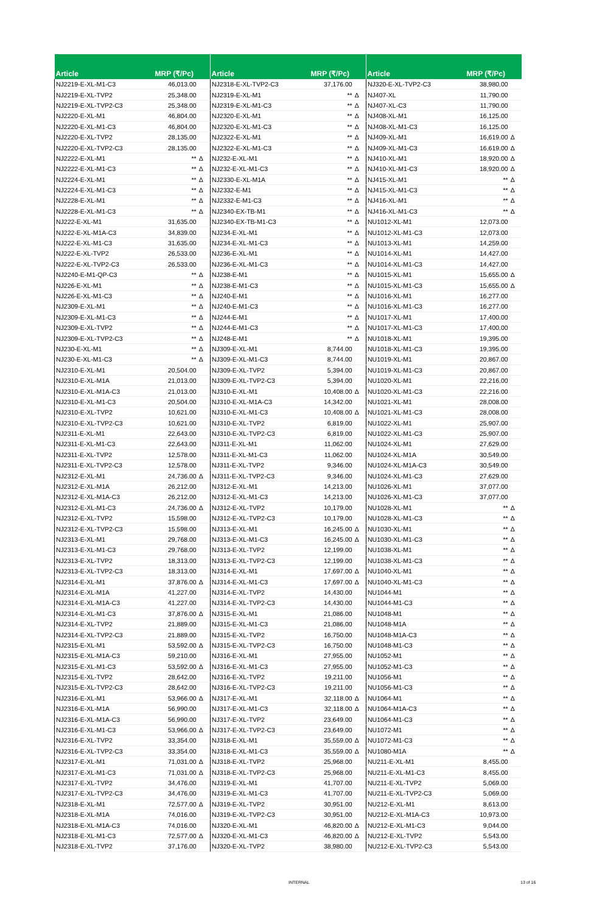| Article | MRP (₹/Pc) | |
| --- | --- | --- |
| NJ2219-E-XL-M1-C3 | 46,013.00 | |
| NJ2219-E-XL-TVP2 | 25,348.00 | |
| NJ2219-E-XL-TVP2-C3 | 25,348.00 | |
| NJ2220-E-XL-M1 | 46,804.00 | |
| NJ2220-E-XL-M1-C3 | 46,804.00 | |
| NJ2220-E-XL-TVP2 | 28,135.00 | |
| NJ2220-E-XL-TVP2-C3 | 28,135.00 | |
| NJ2222-E-XL-M1 | ** | Δ |
| NJ2222-E-XL-M1-C3 | ** | Δ |
| NJ2224-E-XL-M1 | ** | Δ |
| NJ2224-E-XL-M1-C3 | ** | Δ |
| NJ2228-E-XL-M1 | ** | Δ |
| NJ2228-E-XL-M1-C3 | ** | Δ |
| NJ222-E-XL-M1 | 31,635.00 | |
| NJ222-E-XL-M1A-C3 | 34,839.00 | |
| NJ222-E-XL-M1-C3 | 31,635.00 | |
| NJ222-E-XL-TVP2 | 26,533.00 | |
| NJ222-E-XL-TVP2-C3 | 26,533.00 | |
| NJ2240-E-M1-QP-C3 | ** | Δ |
| NJ226-E-XL-M1 | ** | Δ |
| NJ226-E-XL-M1-C3 | ** | Δ |
| NJ2309-E-XL-M1 | ** | Δ |
| NJ2309-E-XL-M1-C3 | ** | Δ |
| NJ2309-E-XL-TVP2 | ** | Δ |
| NJ2309-E-XL-TVP2-C3 | ** | Δ |
| NJ230-E-XL-M1 | ** | Δ |
| NJ230-E-XL-M1-C3 | ** | Δ |
| NJ2310-E-XL-M1 | 20,504.00 | |
| NJ2310-E-XL-M1A | 21,013.00 | |
| NJ2310-E-XL-M1A-C3 | 21,013.00 | |
| NJ2310-E-XL-M1-C3 | 20,504.00 | |
| NJ2310-E-XL-TVP2 | 10,621.00 | |
| NJ2310-E-XL-TVP2-C3 | 10,621.00 | |
| NJ2311-E-XL-M1 | 22,643.00 | |
| NJ2311-E-XL-M1-C3 | 22,643.00 | |
| NJ2311-E-XL-TVP2 | 12,578.00 | |
| NJ2311-E-XL-TVP2-C3 | 12,578.00 | |
| NJ2312-E-XL-M1 | 24,736.00 | Δ |
| NJ2312-E-XL-M1A | 26,212.00 | |
| NJ2312-E-XL-M1A-C3 | 26,212.00 | |
| NJ2312-E-XL-M1-C3 | 24,736.00 | Δ |
| NJ2312-E-XL-TVP2 | 15,598.00 | |
| NJ2312-E-XL-TVP2-C3 | 15,598.00 | |
| NJ2313-E-XL-M1 | 29,768.00 | |
| NJ2313-E-XL-M1-C3 | 29,768.00 | |
| NJ2313-E-XL-TVP2 | 18,313.00 | |
| NJ2313-E-XL-TVP2-C3 | 18,313.00 | |
| NJ2314-E-XL-M1 | 37,876.00 | Δ |
| NJ2314-E-XL-M1A | 41,227.00 | |
| NJ2314-E-XL-M1A-C3 | 41,227.00 | |
| NJ2314-E-XL-M1-C3 | 37,876.00 | Δ |
| NJ2314-E-XL-TVP2 | 21,889.00 | |
| NJ2314-E-XL-TVP2-C3 | 21,889.00 | |
| NJ2315-E-XL-M1 | 53,592.00 | Δ |
| NJ2315-E-XL-M1A-C3 | 59,210.00 | |
| NJ2315-E-XL-M1-C3 | 53,592.00 | Δ |
| NJ2315-E-XL-TVP2 | 28,642.00 | |
| NJ2315-E-XL-TVP2-C3 | 28,642.00 | |
| NJ2316-E-XL-M1 | 53,966.00 | Δ |
| NJ2316-E-XL-M1A | 56,990.00 | |
| NJ2316-E-XL-M1A-C3 | 56,990.00 | |
| NJ2316-E-XL-M1-C3 | 53,966.00 | Δ |
| NJ2316-E-XL-TVP2 | 33,354.00 | |
| NJ2316-E-XL-TVP2-C3 | 33,354.00 | |
| NJ2317-E-XL-M1 | 71,031.00 | Δ |
| NJ2317-E-XL-M1-C3 | 71,031.00 | Δ |
| NJ2317-E-XL-TVP2 | 34,476.00 | |
| NJ2317-E-XL-TVP2-C3 | 34,476.00 | |
| NJ2318-E-XL-M1 | 72,577.00 | Δ |
| NJ2318-E-XL-M1A | 74,016.00 | |
| NJ2318-E-XL-M1A-C3 | 74,016.00 | |
| NJ2318-E-XL-M1-C3 | 72,577.00 | Δ |
| NJ2318-E-XL-TVP2 | 37,176.00 | |
| Article | MRP (₹/Pc) | |
| --- | --- | --- |
| NJ2318-E-XL-TVP2-C3 | 37,176.00 | |
| NJ2319-E-XL-M1 | ** | Δ |
| NJ2319-E-XL-M1-C3 | ** | Δ |
| NJ2320-E-XL-M1 | ** | Δ |
| NJ2320-E-XL-M1-C3 | ** | Δ |
| NJ2322-E-XL-M1 | ** | Δ |
| NJ2322-E-XL-M1-C3 | ** | Δ |
| NJ232-E-XL-M1 | ** | Δ |
| NJ232-E-XL-M1-C3 | ** | Δ |
| NJ2330-E-XL-M1A | ** | Δ |
| NJ2332-E-M1 | ** | Δ |
| NJ2332-E-M1-C3 | ** | Δ |
| NJ2340-EX-TB-M1 | ** | Δ |
| NJ2340-EX-TB-M1-C3 | ** | Δ |
| NJ234-E-XL-M1 | ** | Δ |
| NJ234-E-XL-M1-C3 | ** | Δ |
| NJ236-E-XL-M1 | ** | Δ |
| NJ236-E-XL-M1-C3 | ** | Δ |
| NJ238-E-M1 | ** | Δ |
| NJ238-E-M1-C3 | ** | Δ |
| NJ240-E-M1 | ** | Δ |
| NJ240-E-M1-C3 | ** | Δ |
| NJ244-E-M1 | ** | Δ |
| NJ244-E-M1-C3 | ** | Δ |
| NJ248-E-M1 | ** | Δ |
| NJ309-E-XL-M1 | 8,744.00 | |
| NJ309-E-XL-M1-C3 | 8,744.00 | |
| NJ309-E-XL-TVP2 | 5,394.00 | |
| NJ309-E-XL-TVP2-C3 | 5,394.00 | |
| NJ310-E-XL-M1 | 10,408.00 | Δ |
| NJ310-E-XL-M1A-C3 | 14,342.00 | |
| NJ310-E-XL-M1-C3 | 10,408.00 | Δ |
| NJ310-E-XL-TVP2 | 6,819.00 | |
| NJ310-E-XL-TVP2-C3 | 6,819.00 | |
| NJ311-E-XL-M1 | 11,062.00 | |
| NJ311-E-XL-M1-C3 | 11,062.00 | |
| NJ311-E-XL-TVP2 | 9,346.00 | |
| NJ311-E-XL-TVP2-C3 | 9,346.00 | |
| NJ312-E-XL-M1 | 14,213.00 | |
| NJ312-E-XL-M1-C3 | 14,213.00 | |
| NJ312-E-XL-TVP2 | 10,179.00 | |
| NJ312-E-XL-TVP2-C3 | 10,179.00 | |
| NJ313-E-XL-M1 | 16,245.00 | Δ |
| NJ313-E-XL-M1-C3 | 16,245.00 | Δ |
| NJ313-E-XL-TVP2 | 12,199.00 | |
| NJ313-E-XL-TVP2-C3 | 12,199.00 | |
| NJ314-E-XL-M1 | 17,697.00 | Δ |
| NJ314-E-XL-M1-C3 | 17,697.00 | Δ |
| NJ314-E-XL-TVP2 | 14,430.00 | |
| NJ314-E-XL-TVP2-C3 | 14,430.00 | |
| NJ315-E-XL-M1 | 21,086.00 | |
| NJ315-E-XL-M1-C3 | 21,086.00 | |
| NJ315-E-XL-TVP2 | 16,750.00 | |
| NJ315-E-XL-TVP2-C3 | 16,750.00 | |
| NJ316-E-XL-M1 | 27,955.00 | |
| NJ316-E-XL-M1-C3 | 27,955.00 | |
| NJ316-E-XL-TVP2 | 19,211.00 | |
| NJ316-E-XL-TVP2-C3 | 19,211.00 | |
| NJ317-E-XL-M1 | 32,118.00 | Δ |
| NJ317-E-XL-M1-C3 | 32,118.00 | Δ |
| NJ317-E-XL-TVP2 | 23,649.00 | |
| NJ317-E-XL-TVP2-C3 | 23,649.00 | |
| NJ318-E-XL-M1 | 35,559.00 | Δ |
| NJ318-E-XL-M1-C3 | 35,559.00 | Δ |
| NJ318-E-XL-TVP2 | 25,968.00 | |
| NJ318-E-XL-TVP2-C3 | 25,968.00 | |
| NJ319-E-XL-M1 | 41,707.00 | |
| NJ319-E-XL-M1-C3 | 41,707.00 | |
| NJ319-E-XL-TVP2 | 30,951.00 | |
| NJ319-E-XL-TVP2-C3 | 30,951.00 | |
| NJ320-E-XL-M1 | 46,820.00 | Δ |
| NJ320-E-XL-M1-C3 | 46,820.00 | Δ |
| NJ320-E-XL-TVP2 | 38,980.00 | |
| Article | MRP (₹/Pc) | |
| --- | --- | --- |
| NJ320-E-XL-TVP2-C3 | 38,980.00 | |
| NJ407-XL | 11,790.00 | |
| NJ407-XL-C3 | 11,790.00 | |
| NJ408-XL-M1 | 16,125.00 | |
| NJ408-XL-M1-C3 | 16,125.00 | |
| NJ409-XL-M1 | 16,619.00 | Δ |
| NJ409-XL-M1-C3 | 16,619.00 | Δ |
| NJ410-XL-M1 | 18,920.00 | Δ |
| NJ410-XL-M1-C3 | 18,920.00 | Δ |
| NJ415-XL-M1 | ** | Δ |
| NJ415-XL-M1-C3 | ** | Δ |
| NJ416-XL-M1 | ** | Δ |
| NJ416-XL-M1-C3 | ** | Δ |
| NU1012-XL-M1 | 12,073.00 | |
| NU1012-XL-M1-C3 | 12,073.00 | |
| NU1013-XL-M1 | 14,259.00 | |
| NU1014-XL-M1 | 14,427.00 | |
| NU1014-XL-M1-C3 | 14,427.00 | |
| NU1015-XL-M1 | 15,655.00 | Δ |
| NU1015-XL-M1-C3 | 15,655.00 | Δ |
| NU1016-XL-M1 | 16,277.00 | |
| NU1016-XL-M1-C3 | 16,277.00 | |
| NU1017-XL-M1 | 17,400.00 | |
| NU1017-XL-M1-C3 | 17,400.00 | |
| NU1018-XL-M1 | 19,395.00 | |
| NU1018-XL-M1-C3 | 19,395.00 | |
| NU1019-XL-M1 | 20,867.00 | |
| NU1019-XL-M1-C3 | 20,867.00 | |
| NU1020-XL-M1 | 22,216.00 | |
| NU1020-XL-M1-C3 | 22,216.00 | |
| NU1021-XL-M1 | 28,008.00 | |
| NU1021-XL-M1-C3 | 28,008.00 | |
| NU1022-XL-M1 | 25,907.00 | |
| NU1022-XL-M1-C3 | 25,907.00 | |
| NU1024-XL-M1 | 27,629.00 | |
| NU1024-XL-M1A | 30,549.00 | |
| NU1024-XL-M1A-C3 | 30,549.00 | |
| NU1024-XL-M1-C3 | 27,629.00 | |
| NU1026-XL-M1 | 37,077.00 | |
| NU1026-XL-M1-C3 | 37,077.00 | |
| NU1028-XL-M1 | ** | Δ |
| NU1028-XL-M1-C3 | ** | Δ |
| NU1030-XL-M1 | ** | Δ |
| NU1030-XL-M1-C3 | ** | Δ |
| NU1038-XL-M1 | ** | Δ |
| NU1038-XL-M1-C3 | ** | Δ |
| NU1040-XL-M1 | ** | Δ |
| NU1040-XL-M1-C3 | ** | Δ |
| NU1044-M1 | ** | Δ |
| NU1044-M1-C3 | ** | Δ |
| NU1048-M1 | ** | Δ |
| NU1048-M1A | ** | Δ |
| NU1048-M1A-C3 | ** | Δ |
| NU1048-M1-C3 | ** | Δ |
| NU1052-M1 | ** | Δ |
| NU1052-M1-C3 | ** | Δ |
| NU1056-M1 | ** | Δ |
| NU1056-M1-C3 | ** | Δ |
| NU1064-M1 | ** | Δ |
| NU1064-M1A-C3 | ** | Δ |
| NU1064-M1-C3 | ** | Δ |
| NU1072-M1 | ** | Δ |
| NU1072-M1-C3 | ** | Δ |
| NU1080-M1A | ** | Δ |
| NU211-E-XL-M1 | 8,455.00 | |
| NU211-E-XL-M1-C3 | 8,455.00 | |
| NU211-E-XL-TVP2 | 5,069.00 | |
| NU211-E-XL-TVP2-C3 | 5,069.00 | |
| NU212-E-XL-M1 | 8,613.00 | |
| NU212-E-XL-M1A-C3 | 10,973.00 | |
| NU212-E-XL-M1-C3 | 9,044.00 | |
| NU212-E-XL-TVP2 | 5,543.00 | |
| NU212-E-XL-TVP2-C3 | 5,543.00 | |
INTERNAL 13 of 16